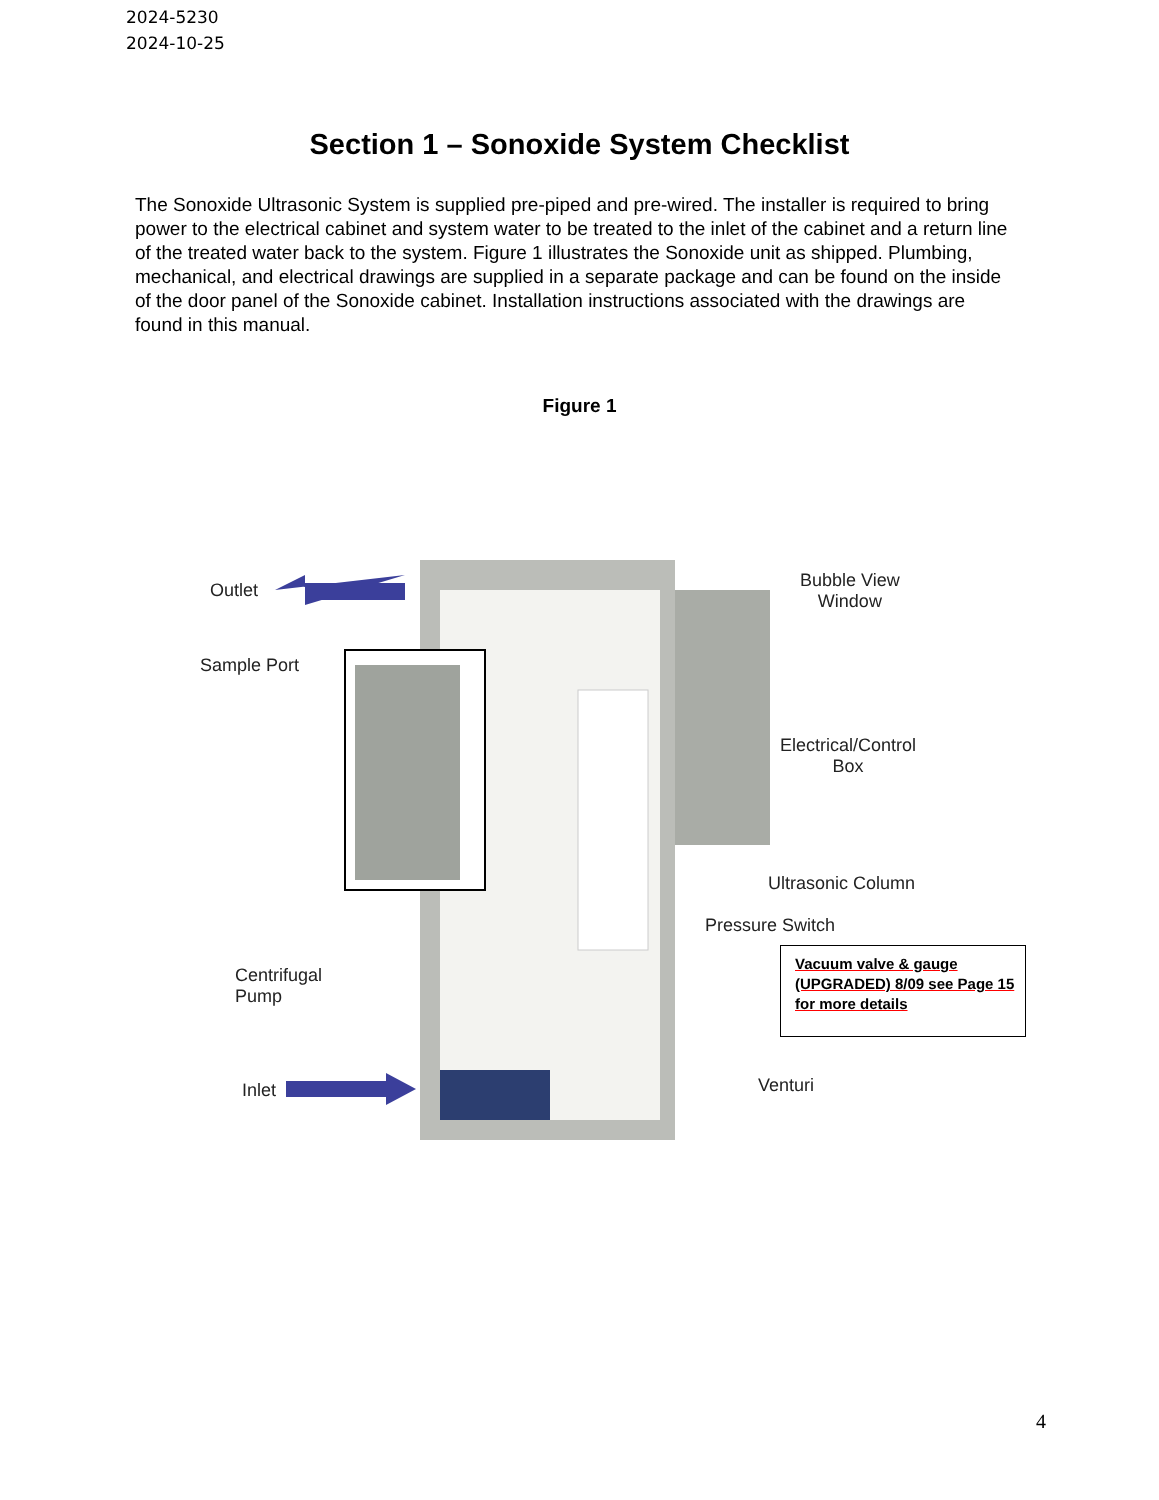2024-5230
2024-10-25
Section 1 – Sonoxide System Checklist
The Sonoxide Ultrasonic System is supplied pre-piped and pre-wired. The installer is required to bring power to the electrical cabinet and system water to be treated to the inlet of the cabinet and a return line of the treated water back to the system. Figure 1 illustrates the Sonoxide unit as shipped. Plumbing, mechanical, and electrical drawings are supplied in a separate package and can be found on the inside of the door panel of the Sonoxide cabinet. Installation instructions associated with the drawings are found in this manual.
Figure 1
Outlet
Sample Port
Bubble View
Window
Electrical/Control
Box
Ultrasonic Column
Pressure Switch
Centrifugal
Pump
Vacuum valve & gauge (UPGRADED) 8/09 see Page 15 for more details
Inlet Venturi
4